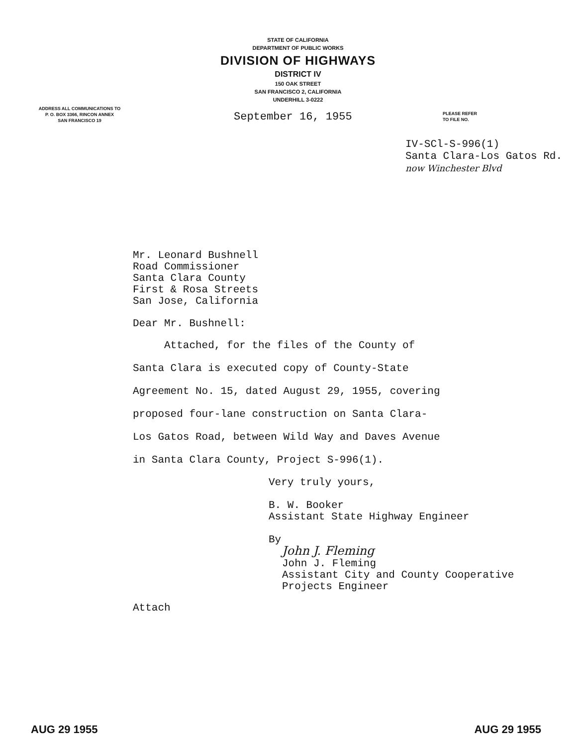STATE OF CALIFORNIA
DEPARTMENT OF PUBLIC WORKS
DIVISION OF HIGHWAYS
DISTRICT IV
150 OAK STREET
SAN FRANCISCO 2, CALIFORNIA
UNDERHILL 3-0222
ADDRESS ALL COMMUNICATIONS TO
P. O. BOX 3366, RINCON ANNEX
SAN FRANCISCO 19
September 16, 1955
PLEASE REFER
TO FILE NO.
IV-SCl-S-996(1)
Santa Clara-Los Gatos Rd.
now Winchester Blvd
Mr. Leonard Bushnell
Road Commissioner
Santa Clara County
First & Rosa Streets
San Jose, California
Dear Mr. Bushnell:
Attached, for the files of the County of
Santa Clara is executed copy of County-State
Agreement No. 15, dated August 29, 1955, covering
proposed four-lane construction on Santa Clara-
Los Gatos Road, between Wild Way and Daves Avenue
in Santa Clara County, Project S-996(1).
Very truly yours,
B. W. Booker
Assistant State Highway Engineer
By
John J. Fleming
John J. Fleming
Assistant City and County Cooperative
Projects Engineer
Attach
AUG 29 1955 AUG 29 1955